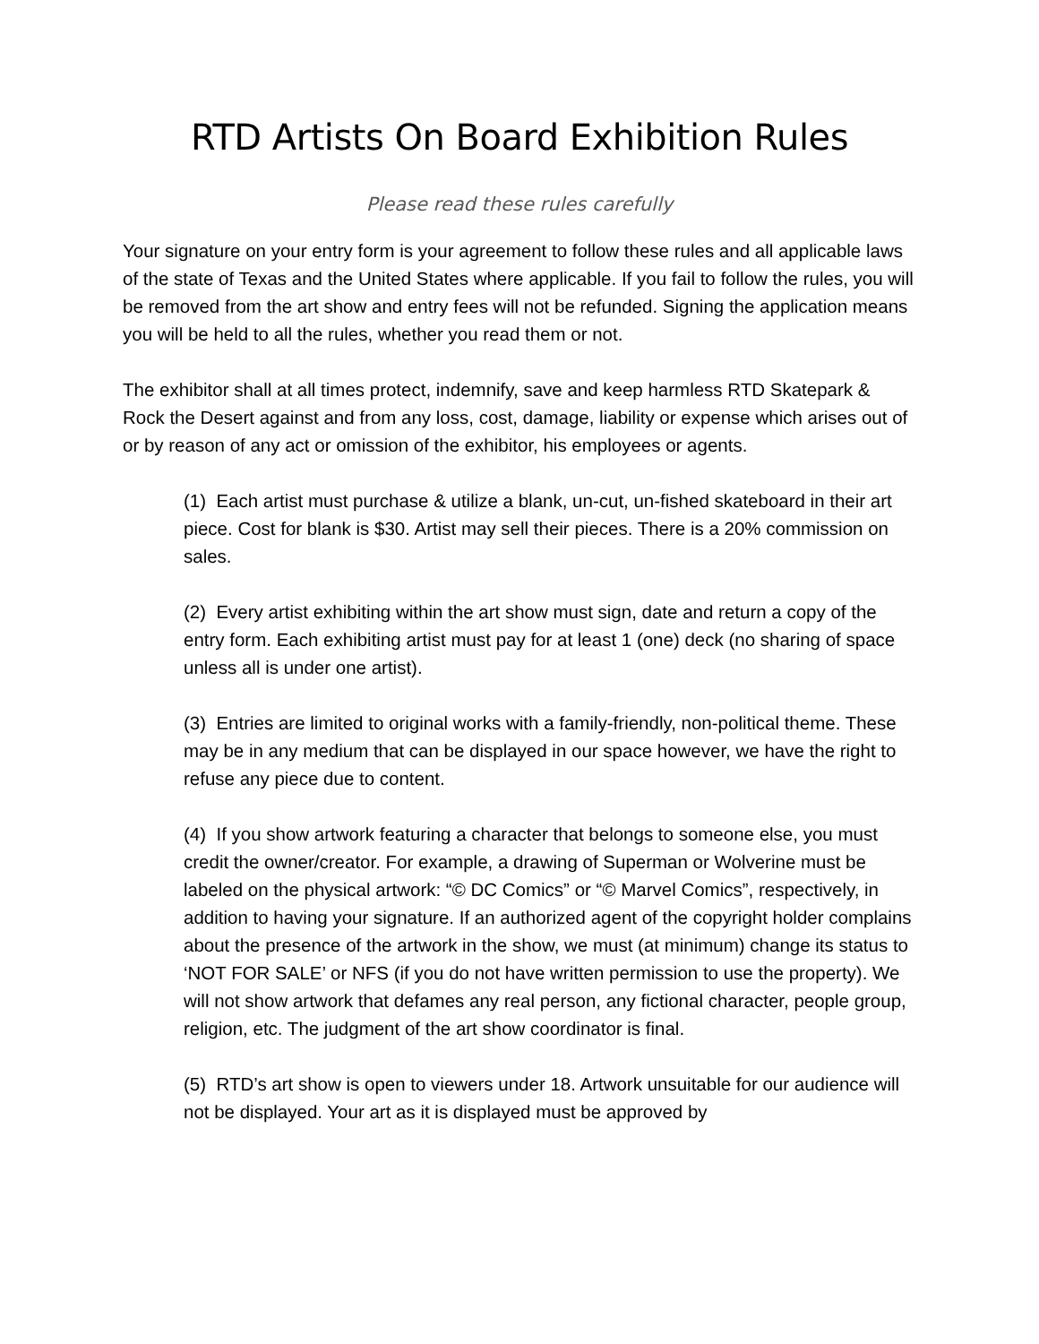RTD Artists On Board Exhibition Rules
Please read these rules carefully
Your signature on your entry form is your agreement to follow these rules and all applicable laws of the state of Texas and the United States where applicable. If you fail to follow the rules, you will be removed from the art show and entry fees will not be refunded. Signing the application means you will be held to all the rules, whether you read them or not.
The exhibitor shall at all times protect, indemnify, save and keep harmless RTD Skatepark & Rock the Desert against and from any loss, cost, damage, liability or expense which arises out of or by reason of any act or omission of the exhibitor, his employees or agents.
(1) Each artist must purchase & utilize a blank, un-cut, un-fished skateboard in their art piece. Cost for blank is $30. Artist may sell their pieces. There is a 20% commission on sales.
(2) Every artist exhibiting within the art show must sign, date and return a copy of the entry form. Each exhibiting artist must pay for at least 1 (one) deck (no sharing of space unless all is under one artist).
(3) Entries are limited to original works with a family-friendly, non-political theme. These may be in any medium that can be displayed in our space however, we have the right to refuse any piece due to content.
(4) If you show artwork featuring a character that belongs to someone else, you must credit the owner/creator. For example, a drawing of Superman or Wolverine must be labeled on the physical artwork: “© DC Comics” or “© Marvel Comics”, respectively, in addition to having your signature. If an authorized agent of the copyright holder complains about the presence of the artwork in the show, we must (at minimum) change its status to ‘NOT FOR SALE’ or NFS (if you do not have written permission to use the property). We will not show artwork that defames any real person, any fictional character, people group, religion, etc. The judgment of the art show coordinator is final.
(5) RTD’s art show is open to viewers under 18. Artwork unsuitable for our audience will not be displayed. Your art as it is displayed must be approved by